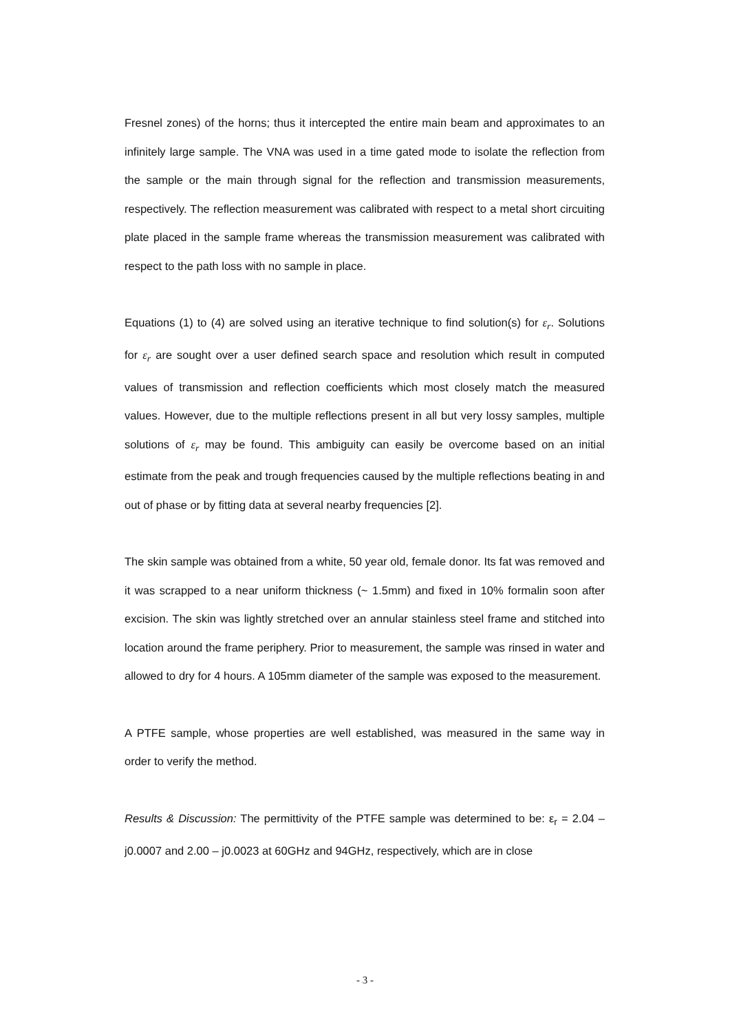Fresnel zones) of the horns; thus it intercepted the entire main beam and approximates to an infinitely large sample. The VNA was used in a time gated mode to isolate the reflection from the sample or the main through signal for the reflection and transmission measurements, respectively. The reflection measurement was calibrated with respect to a metal short circuiting plate placed in the sample frame whereas the transmission measurement was calibrated with respect to the path loss with no sample in place.
Equations (1) to (4) are solved using an iterative technique to find solution(s) for ε<sub>r</sub>. Solutions for ε<sub>r</sub> are sought over a user defined search space and resolution which result in computed values of transmission and reflection coefficients which most closely match the measured values. However, due to the multiple reflections present in all but very lossy samples, multiple solutions of ε<sub>r</sub> may be found. This ambiguity can easily be overcome based on an initial estimate from the peak and trough frequencies caused by the multiple reflections beating in and out of phase or by fitting data at several nearby frequencies [2].
The skin sample was obtained from a white, 50 year old, female donor. Its fat was removed and it was scrapped to a near uniform thickness (~ 1.5mm) and fixed in 10% formalin soon after excision. The skin was lightly stretched over an annular stainless steel frame and stitched into location around the frame periphery. Prior to measurement, the sample was rinsed in water and allowed to dry for 4 hours. A 105mm diameter of the sample was exposed to the measurement.
A PTFE sample, whose properties are well established, was measured in the same way in order to verify the method.
Results & Discussion: The permittivity of the PTFE sample was determined to be: ε<sub>r</sub> = 2.04 – j0.0007 and 2.00 – j0.0023 at 60GHz and 94GHz, respectively, which are in close
- 3 -